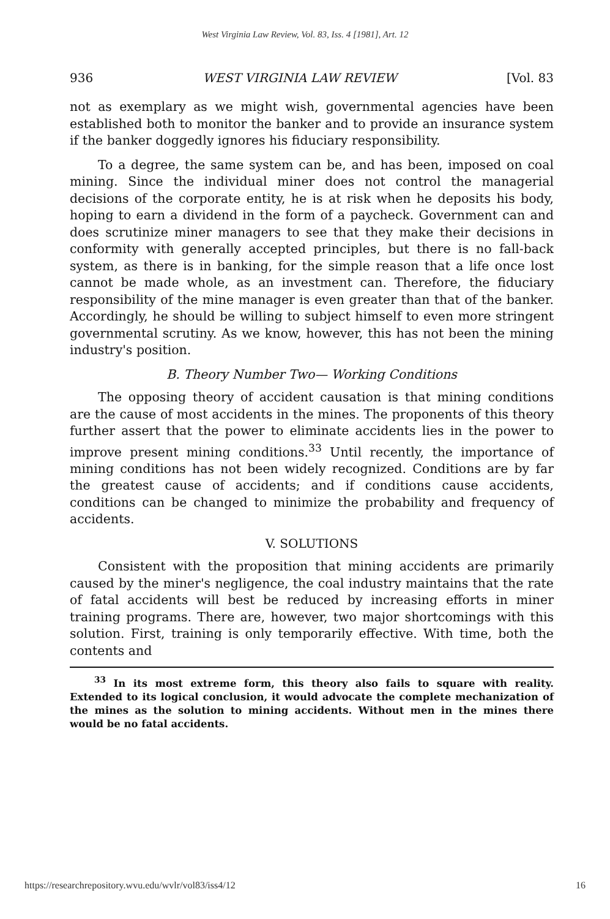West Virginia Law Review, Vol. 83, Iss. 4 [1981], Art. 12
936 WEST VIRGINIA LAW REVIEW [Vol. 83
not as exemplary as we might wish, governmental agencies have been established both to monitor the banker and to provide an insurance system if the banker doggedly ignores his fiduciary responsibility.
To a degree, the same system can be, and has been, imposed on coal mining. Since the individual miner does not control the managerial decisions of the corporate entity, he is at risk when he deposits his body, hoping to earn a dividend in the form of a paycheck. Government can and does scrutinize miner managers to see that they make their decisions in conformity with generally accepted principles, but there is no fall-back system, as there is in banking, for the simple reason that a life once lost cannot be made whole, as an investment can. Therefore, the fiduciary responsibility of the mine manager is even greater than that of the banker. Accordingly, he should be willing to subject himself to even more stringent governmental scrutiny. As we know, however, this has not been the mining industry's position.
B. Theory Number Two— Working Conditions
The opposing theory of accident causation is that mining conditions are the cause of most accidents in the mines. The proponents of this theory further assert that the power to eliminate accidents lies in the power to improve present mining conditions.<sup>33</sup> Until recently, the importance of mining conditions has not been widely recognized. Conditions are by far the greatest cause of accidents; and if conditions cause accidents, conditions can be changed to minimize the probability and frequency of accidents.
V. SOLUTIONS
Consistent with the proposition that mining accidents are primarily caused by the miner's negligence, the coal industry maintains that the rate of fatal accidents will best be reduced by increasing efforts in miner training programs. There are, however, two major shortcomings with this solution. First, training is only temporarily effective. With time, both the contents and
<sup>33</sup> In its most extreme form, this theory also fails to square with reality. Extended to its logical conclusion, it would advocate the complete mechanization of the mines as the solution to mining accidents. Without men in the mines there would be no fatal accidents.
https://researchrepository.wvu.edu/wvlr/vol83/iss4/12 16